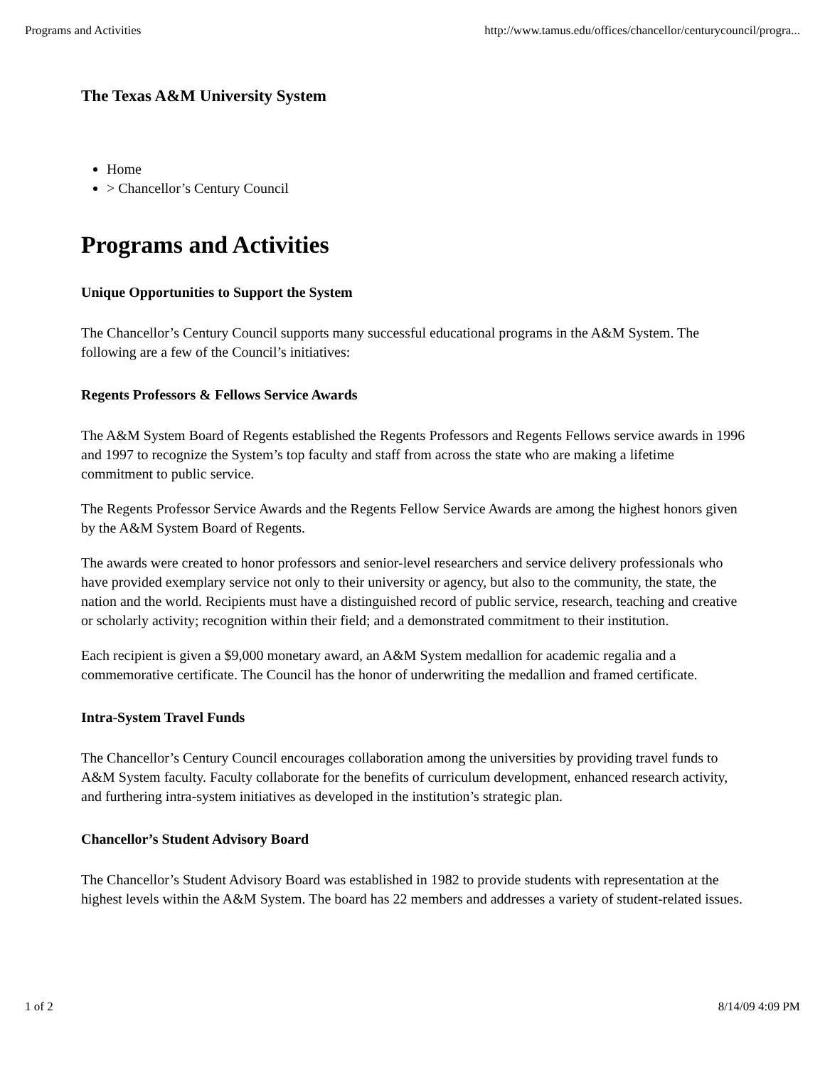Programs and Activities http://www.tamus.edu/offices/chancellor/centurycouncil/progra...
The Texas A&M University System
Home
> Chancellor’s Century Council
Programs and Activities
Unique Opportunities to Support the System
The Chancellor’s Century Council supports many successful educational programs in the A&M System. The following are a few of the Council’s initiatives:
Regents Professors & Fellows Service Awards
The A&M System Board of Regents established the Regents Professors and Regents Fellows service awards in 1996 and 1997 to recognize the System’s top faculty and staff from across the state who are making a lifetime commitment to public service.
The Regents Professor Service Awards and the Regents Fellow Service Awards are among the highest honors given by the A&M System Board of Regents.
The awards were created to honor professors and senior-level researchers and service delivery professionals who have provided exemplary service not only to their university or agency, but also to the community, the state, the nation and the world. Recipients must have a distinguished record of public service, research, teaching and creative or scholarly activity; recognition within their field; and a demonstrated commitment to their institution.
Each recipient is given a $9,000 monetary award, an A&M System medallion for academic regalia and a commemorative certificate. The Council has the honor of underwriting the medallion and framed certificate.
Intra-System Travel Funds
The Chancellor’s Century Council encourages collaboration among the universities by providing travel funds to A&M System faculty. Faculty collaborate for the benefits of curriculum development, enhanced research activity, and furthering intra-system initiatives as developed in the institution’s strategic plan.
Chancellor’s Student Advisory Board
The Chancellor’s Student Advisory Board was established in 1982 to provide students with representation at the highest levels within the A&M System. The board has 22 members and addresses a variety of student-related issues.
1 of 2 8/14/09 4:09 PM